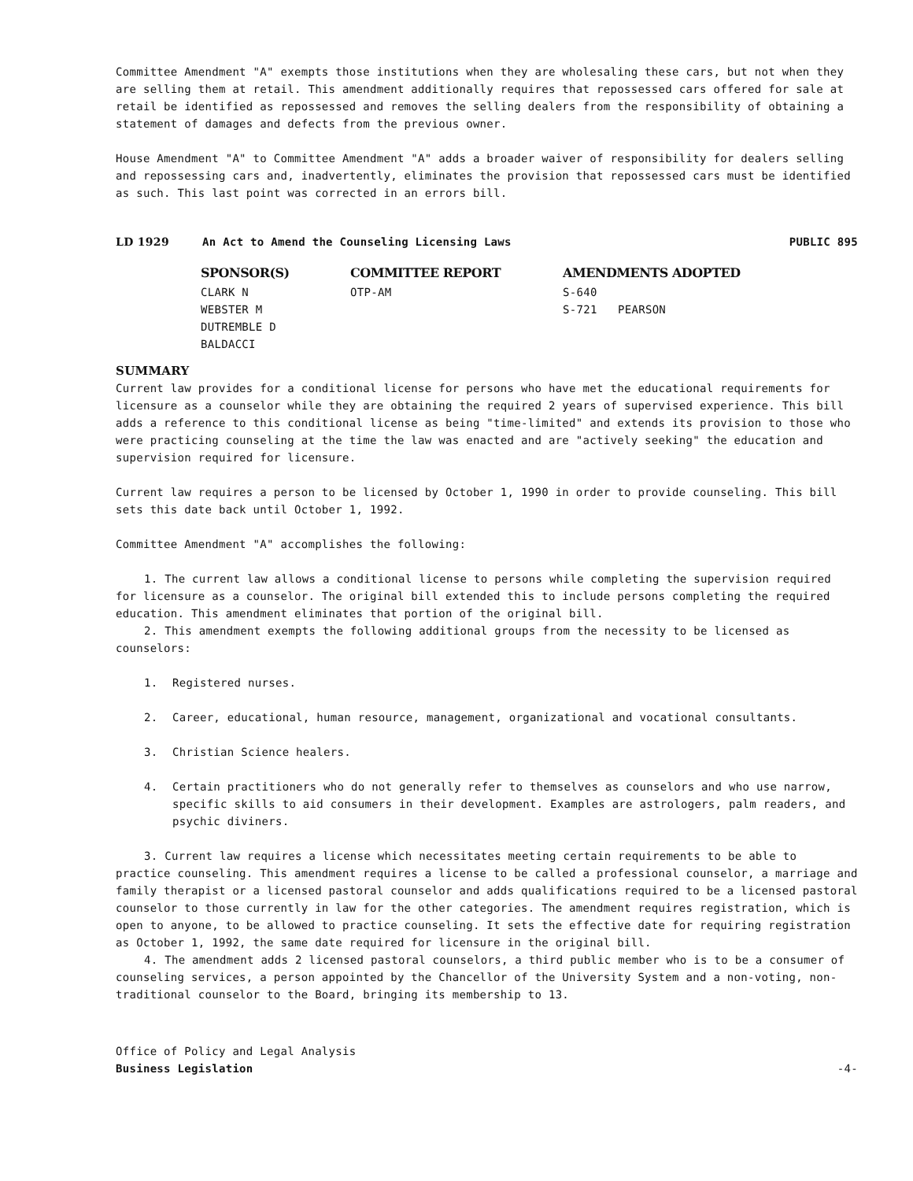Committee Amendment "A" exempts those institutions when they are wholesaling these cars, but not when they are selling them at retail. This amendment additionally requires that repossessed cars offered for sale at retail be identified as repossessed and removes the selling dealers from the responsibility of obtaining a statement of damages and defects from the previous owner.
House Amendment "A" to Committee Amendment "A" adds a broader waiver of responsibility for dealers selling and repossessing cars and, inadvertently, eliminates the provision that repossessed cars must be identified as such. This last point was corrected in an errors bill.
LD 1929 An Act to Amend the Counseling Licensing Laws PUBLIC 895
| SPONSOR(S) | COMMITTEE REPORT | AMENDMENTS ADOPTED | |
| --- | --- | --- | --- |
| CLARK N | OTP-AM | S-640 | |
| WEBSTER M | | S-721 | PEARSON |
| DUTREMBLE D | | | |
| BALDACCI | | | |
SUMMARY
Current law provides for a conditional license for persons who have met the educational requirements for licensure as a counselor while they are obtaining the required 2 years of supervised experience. This bill adds a reference to this conditional license as being "time-limited" and extends its provision to those who were practicing counseling at the time the law was enacted and are "actively seeking" the education and supervision required for licensure.
Current law requires a person to be licensed by October 1, 1990 in order to provide counseling. This bill sets this date back until October 1, 1992.
Committee Amendment "A" accomplishes the following:
1. The current law allows a conditional license to persons while completing the supervision required for licensure as a counselor. The original bill extended this to include persons completing the required education. This amendment eliminates that portion of the original bill.
2. This amendment exempts the following additional groups from the necessity to be licensed as counselors:
1. Registered nurses.
2. Career, educational, human resource, management, organizational and vocational consultants.
3. Christian Science healers.
4. Certain practitioners who do not generally refer to themselves as counselors and who use narrow, specific skills to aid consumers in their development. Examples are astrologers, palm readers, and psychic diviners.
3. Current law requires a license which necessitates meeting certain requirements to be able to practice counseling. This amendment requires a license to be called a professional counselor, a marriage and family therapist or a licensed pastoral counselor and adds qualifications required to be a licensed pastoral counselor to those currently in law for the other categories. The amendment requires registration, which is open to anyone, to be allowed to practice counseling. It sets the effective date for requiring registration as October 1, 1992, the same date required for licensure in the original bill.
4. The amendment adds 2 licensed pastoral counselors, a third public member who is to be a consumer of counseling services, a person appointed by the Chancellor of the University System and a non-voting, non-traditional counselor to the Board, bringing its membership to 13.
Office of Policy and Legal Analysis
Business Legislation
-4-